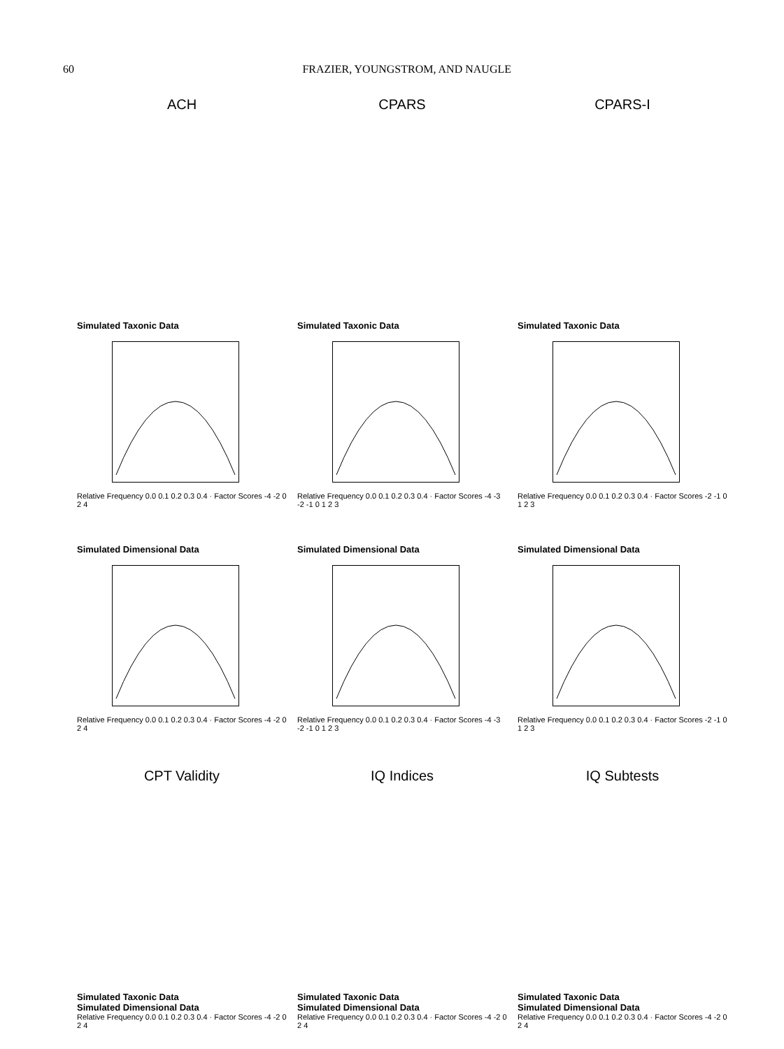60 FRAZIER, YOUNGSTROM, AND NAUGLE
ACH
CPARS
CPARS-I
Simulated Taxonic Data
Relative Frequency 0.0 0.1 0.2 0.3 0.4 · Factor Scores -4 -2 0 2 4
Simulated Taxonic Data
Relative Frequency 0.0 0.1 0.2 0.3 0.4 · Factor Scores -4 -3 -2 -1 0 1 2 3
Simulated Taxonic Data
Relative Frequency 0.0 0.1 0.2 0.3 0.4 · Factor Scores -2 -1 0 1 2 3
Simulated Dimensional Data
Relative Frequency 0.0 0.1 0.2 0.3 0.4 · Factor Scores -4 -2 0 2 4
Simulated Dimensional Data
Relative Frequency 0.0 0.1 0.2 0.3 0.4 · Factor Scores -4 -3 -2 -1 0 1 2 3
Simulated Dimensional Data
Relative Frequency 0.0 0.1 0.2 0.3 0.4 · Factor Scores -2 -1 0 1 2 3
CPT Validity
IQ Indices
IQ Subtests
Simulated Taxonic Data
Simulated Dimensional Data
Relative Frequency 0.0 0.1 0.2 0.3 0.4 · Factor Scores -4 -2 0 2 4
Simulated Taxonic Data
Simulated Dimensional Data
Relative Frequency 0.0 0.1 0.2 0.3 0.4 · Factor Scores -4 -2 0 2 4
Simulated Taxonic Data
Simulated Dimensional Data
Relative Frequency 0.0 0.1 0.2 0.3 0.4 · Factor Scores -4 -2 0 2 4